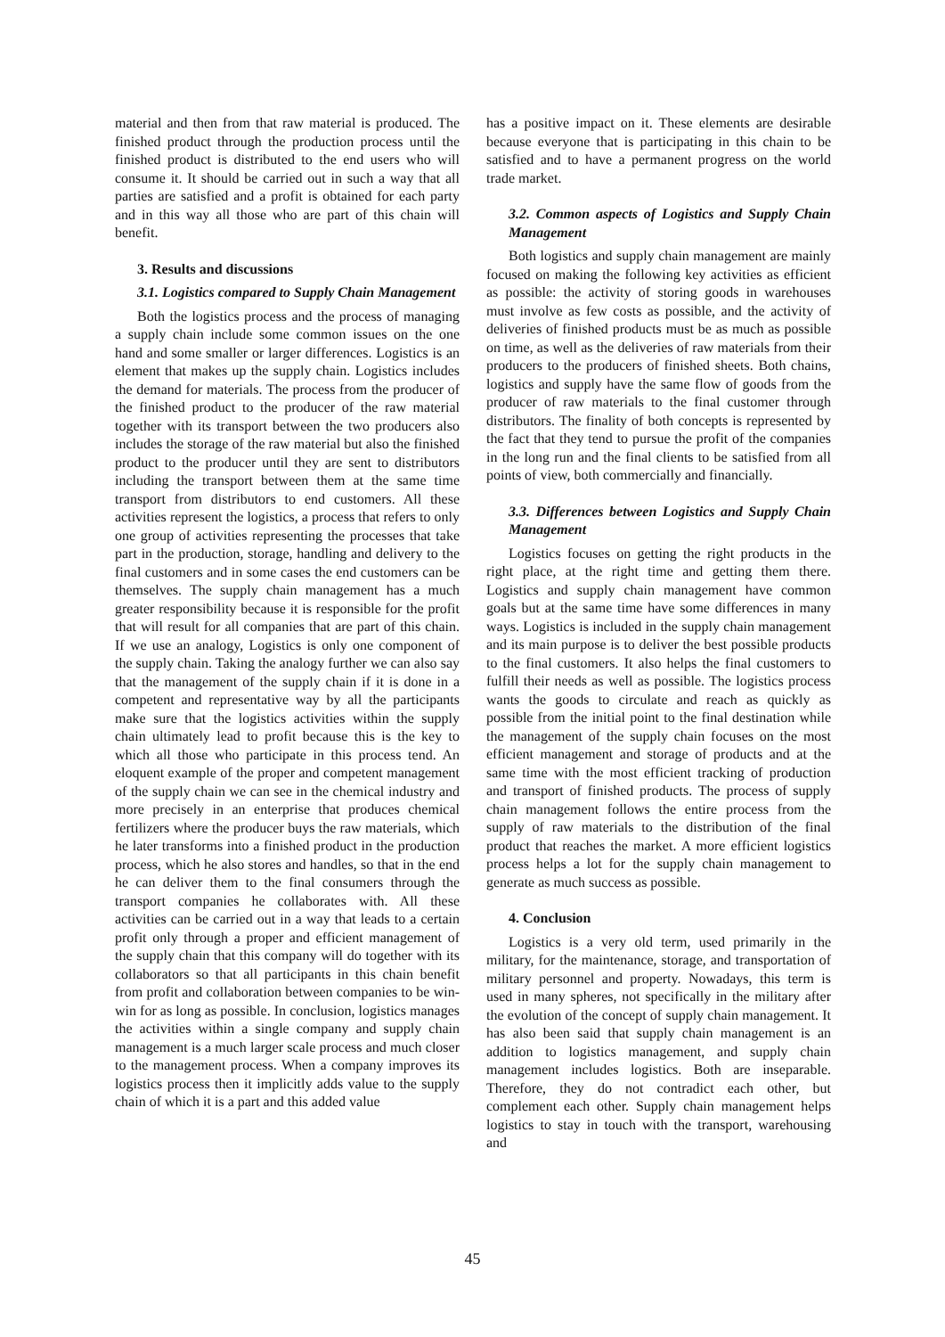material and then from that raw material is produced. The finished product through the production process until the finished product is distributed to the end users who will consume it. It should be carried out in such a way that all parties are satisfied and a profit is obtained for each party and in this way all those who are part of this chain will benefit.
3. Results and discussions
3.1. Logistics compared to Supply Chain Management
Both the logistics process and the process of managing a supply chain include some common issues on the one hand and some smaller or larger differences. Logistics is an element that makes up the supply chain. Logistics includes the demand for materials. The process from the producer of the finished product to the producer of the raw material together with its transport between the two producers also includes the storage of the raw material but also the finished product to the producer until they are sent to distributors including the transport between them at the same time transport from distributors to end customers. All these activities represent the logistics, a process that refers to only one group of activities representing the processes that take part in the production, storage, handling and delivery to the final customers and in some cases the end customers can be themselves. The supply chain management has a much greater responsibility because it is responsible for the profit that will result for all companies that are part of this chain. If we use an analogy, Logistics is only one component of the supply chain. Taking the analogy further we can also say that the management of the supply chain if it is done in a competent and representative way by all the participants make sure that the logistics activities within the supply chain ultimately lead to profit because this is the key to which all those who participate in this process tend. An eloquent example of the proper and competent management of the supply chain we can see in the chemical industry and more precisely in an enterprise that produces chemical fertilizers where the producer buys the raw materials, which he later transforms into a finished product in the production process, which he also stores and handles, so that in the end he can deliver them to the final consumers through the transport companies he collaborates with. All these activities can be carried out in a way that leads to a certain profit only through a proper and efficient management of the supply chain that this company will do together with its collaborators so that all participants in this chain benefit from profit and collaboration between companies to be win-win for as long as possible. In conclusion, logistics manages the activities within a single company and supply chain management is a much larger scale process and much closer to the management process. When a company improves its logistics process then it implicitly adds value to the supply chain of which it is a part and this added value
has a positive impact on it. These elements are desirable because everyone that is participating in this chain to be satisfied and to have a permanent progress on the world trade market.
3.2. Common aspects of Logistics and Supply Chain Management
Both logistics and supply chain management are mainly focused on making the following key activities as efficient as possible: the activity of storing goods in warehouses must involve as few costs as possible, and the activity of deliveries of finished products must be as much as possible on time, as well as the deliveries of raw materials from their producers to the producers of finished sheets. Both chains, logistics and supply have the same flow of goods from the producer of raw materials to the final customer through distributors. The finality of both concepts is represented by the fact that they tend to pursue the profit of the companies in the long run and the final clients to be satisfied from all points of view, both commercially and financially.
3.3. Differences between Logistics and Supply Chain Management
Logistics focuses on getting the right products in the right place, at the right time and getting them there. Logistics and supply chain management have common goals but at the same time have some differences in many ways. Logistics is included in the supply chain management and its main purpose is to deliver the best possible products to the final customers. It also helps the final customers to fulfill their needs as well as possible. The logistics process wants the goods to circulate and reach as quickly as possible from the initial point to the final destination while the management of the supply chain focuses on the most efficient management and storage of products and at the same time with the most efficient tracking of production and transport of finished products. The process of supply chain management follows the entire process from the supply of raw materials to the distribution of the final product that reaches the market. A more efficient logistics process helps a lot for the supply chain management to generate as much success as possible.
4. Conclusion
Logistics is a very old term, used primarily in the military, for the maintenance, storage, and transportation of military personnel and property. Nowadays, this term is used in many spheres, not specifically in the military after the evolution of the concept of supply chain management. It has also been said that supply chain management is an addition to logistics management, and supply chain management includes logistics. Both are inseparable. Therefore, they do not contradict each other, but complement each other. Supply chain management helps logistics to stay in touch with the transport, warehousing and
45